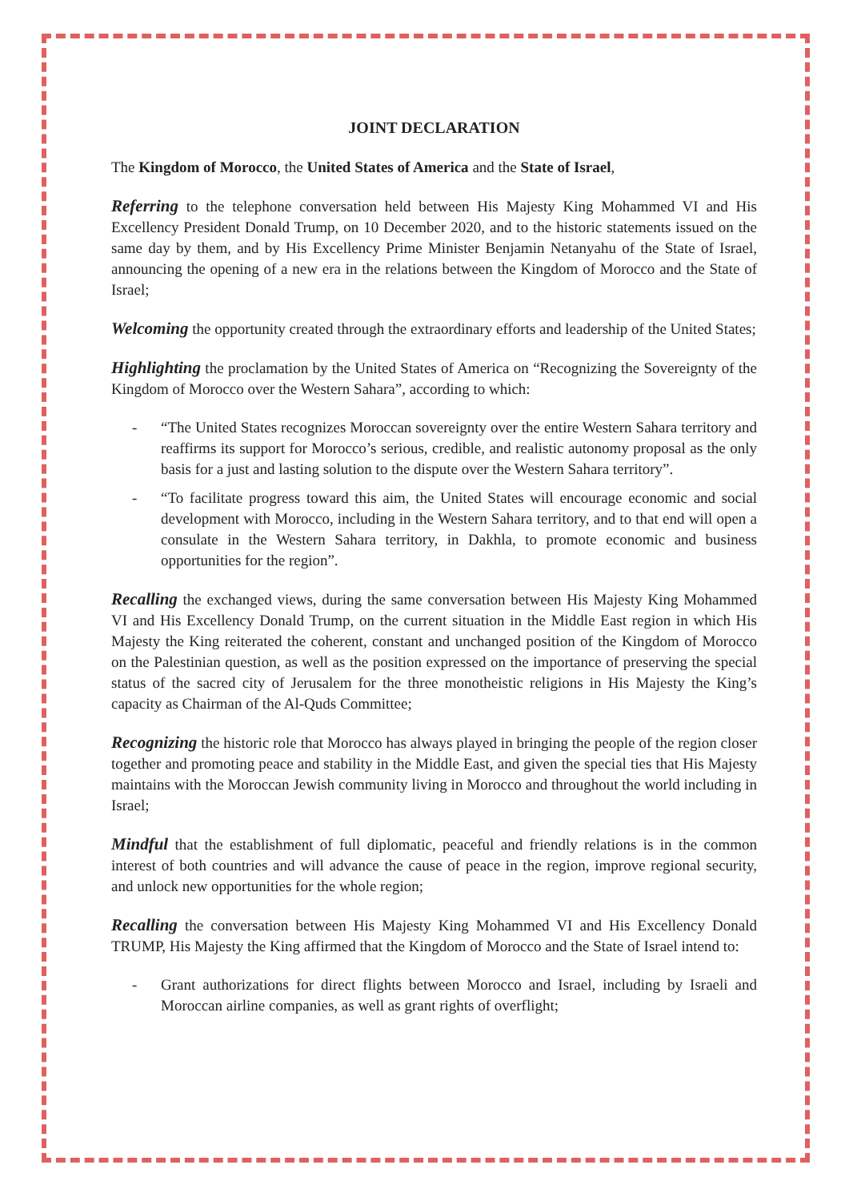JOINT DECLARATION
The Kingdom of Morocco, the United States of America and the State of Israel,
Referring to the telephone conversation held between His Majesty King Mohammed VI and His Excellency President Donald Trump, on 10 December 2020, and to the historic statements issued on the same day by them, and by His Excellency Prime Minister Benjamin Netanyahu of the State of Israel, announcing the opening of a new era in the relations between the Kingdom of Morocco and the State of Israel;
Welcoming the opportunity created through the extraordinary efforts and leadership of the United States;
Highlighting the proclamation by the United States of America on “Recognizing the Sovereignty of the Kingdom of Morocco over the Western Sahara”, according to which:
- “The United States recognizes Moroccan sovereignty over the entire Western Sahara territory and reaffirms its support for Morocco’s serious, credible, and realistic autonomy proposal as the only basis for a just and lasting solution to the dispute over the Western Sahara territory”.
- “To facilitate progress toward this aim, the United States will encourage economic and social development with Morocco, including in the Western Sahara territory, and to that end will open a consulate in the Western Sahara territory, in Dakhla, to promote economic and business opportunities for the region”.
Recalling the exchanged views, during the same conversation between His Majesty King Mohammed VI and His Excellency Donald Trump, on the current situation in the Middle East region in which His Majesty the King reiterated the coherent, constant and unchanged position of the Kingdom of Morocco on the Palestinian question, as well as the position expressed on the importance of preserving the special status of the sacred city of Jerusalem for the three monotheistic religions in His Majesty the King’s capacity as Chairman of the Al-Quds Committee;
Recognizing the historic role that Morocco has always played in bringing the people of the region closer together and promoting peace and stability in the Middle East, and given the special ties that His Majesty maintains with the Moroccan Jewish community living in Morocco and throughout the world including in Israel;
Mindful that the establishment of full diplomatic, peaceful and friendly relations is in the common interest of both countries and will advance the cause of peace in the region, improve regional security, and unlock new opportunities for the whole region;
Recalling the conversation between His Majesty King Mohammed VI and His Excellency Donald TRUMP, His Majesty the King affirmed that the Kingdom of Morocco and the State of Israel intend to:
- Grant authorizations for direct flights between Morocco and Israel, including by Israeli and Moroccan airline companies, as well as grant rights of overflight;